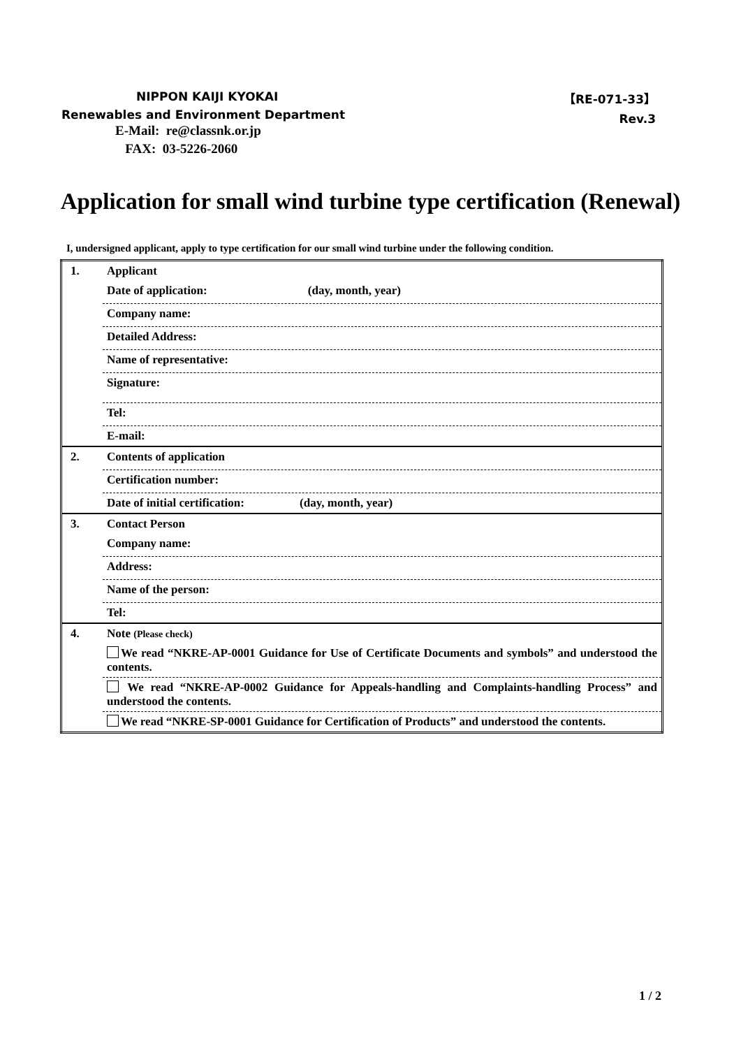NIPPON KAIJI KYOKAI 【RE-071-33】
Renewables and Environment Department
Rev.3
E-Mail: re@classnk.or.jp
FAX: 03-5226-2060
Application for small wind turbine type certification (Renewal)
I, undersigned applicant, apply to type certification for our small wind turbine under the following condition.
| 1. | Applicant |
| | Date of application: (day, month, year) |
| | Company name: |
| | Detailed Address: |
| | Name of representative: |
| | Signature: |
| | Tel: |
| | E-mail: |
| 2. | Contents of application |
| | Certification number: |
| | Date of initial certification: (day, month, year) |
| 3. | Contact Person |
| | Company name: |
| | Address: |
| | Name of the person: |
| | Tel: |
| 4. | Note (Please check) |
| | We read “NKRE-AP-0001 Guidance for Use of Certificate Documents and symbols” and understood the contents. |
| | We read “NKRE-AP-0002 Guidance for Appeals-handling and Complaints-handling Process” and understood the contents. |
| | We read “NKRE-SP-0001 Guidance for Certification of Products” and understood the contents. |
1 / 2